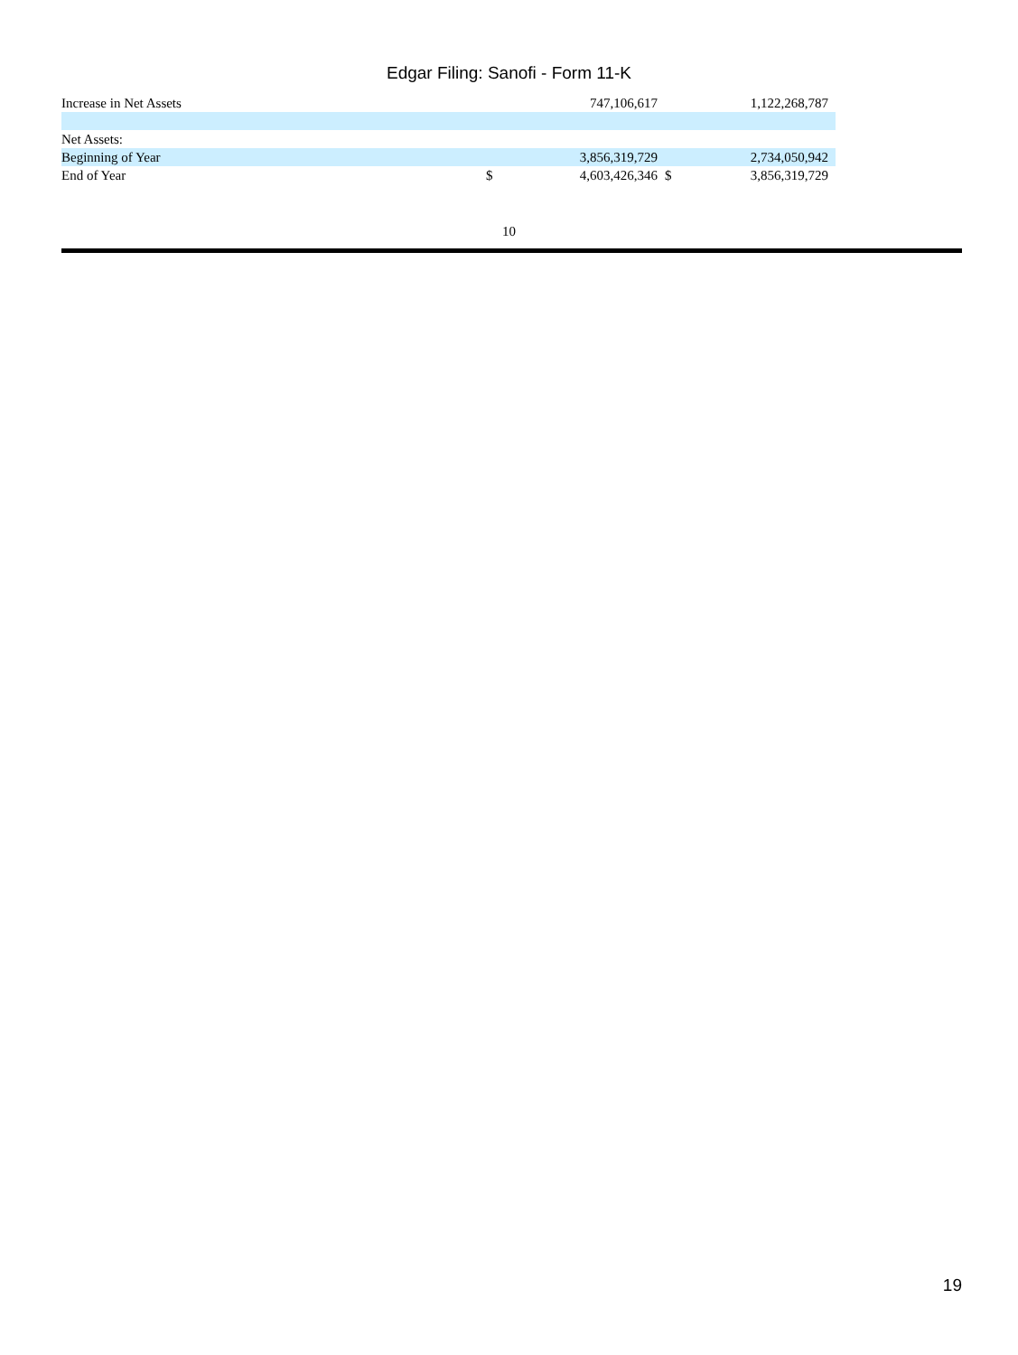Edgar Filing: Sanofi - Form 11-K
| Increase in Net Assets | | 747,106,617 | | 1,122,268,787 |
| Net Assets: | | | | |
| Beginning of Year | | 3,856,319,729 | | 2,734,050,942 |
| End of Year | $ | 4,603,426,346 | $ | 3,856,319,729 |
10
19